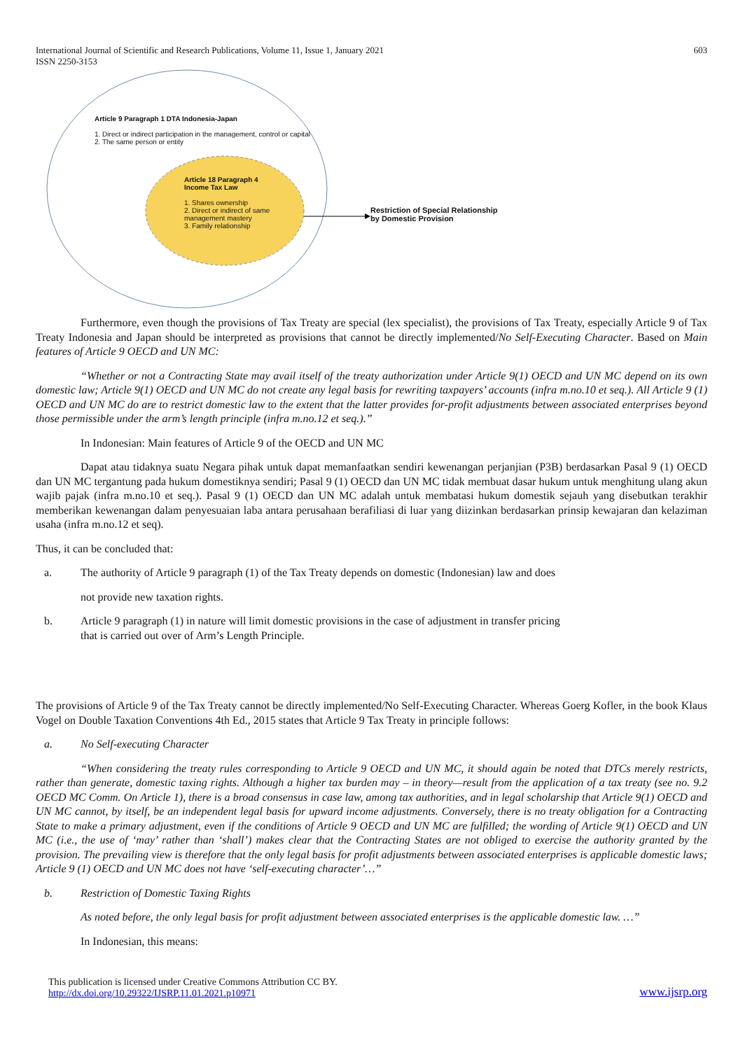International Journal of Scientific and Research Publications, Volume 11, Issue 1, January 2021
ISSN 2250-3153
603
Article 9 Paragraph 1 DTA Indonesia-Japan
1. Direct or indirect participation in the management, control or capital
2. The same person or entity
Article 18 Paragraph 4
Income Tax Law
1. Shares ownership
2. Direct or indirect of same
management mastery
3. Family relationship
Restriction of Special Relationship
by Domestic Provision
Furthermore, even though the provisions of Tax Treaty are special (lex specialist), the provisions of Tax Treaty, especially Article 9 of Tax Treaty Indonesia and Japan should be interpreted as provisions that cannot be directly implemented/No Self-Executing Character. Based on Main features of Article 9 OECD and UN MC:
“Whether or not a Contracting State may avail itself of the treaty authorization under Article 9(1) OECD and UN MC depend on its own domestic law; Article 9(1) OECD and UN MC do not create any legal basis for rewriting taxpayers’ accounts (infra m.no.10 et seq.). All Article 9 (1) OECD and UN MC do are to restrict domestic law to the extent that the latter provides for-profit adjustments between associated enterprises beyond those permissible under the arm’s length principle (infra m.no.12 et seq.).”
In Indonesian: Main features of Article 9 of the OECD and UN MC
Dapat atau tidaknya suatu Negara pihak untuk dapat memanfaatkan sendiri kewenangan perjanjian (P3B) berdasarkan Pasal 9 (1) OECD dan UN MC tergantung pada hukum domestiknya sendiri; Pasal 9 (1) OECD dan UN MC tidak membuat dasar hukum untuk menghitung ulang akun wajib pajak (infra m.no.10 et seq.). Pasal 9 (1) OECD dan UN MC adalah untuk membatasi hukum domestik sejauh yang disebutkan terakhir memberikan kewenangan dalam penyesuaian laba antara perusahaan berafiliasi di luar yang diizinkan berdasarkan prinsip kewajaran dan kelaziman usaha (infra m.no.12 et seq).
Thus, it can be concluded that:
a. The authority of Article 9 paragraph (1) of the Tax Treaty depends on domestic (Indonesian) law and does
not provide new taxation rights.
b. Article 9 paragraph (1) in nature will limit domestic provisions in the case of adjustment in transfer pricing
that is carried out over of Arm’s Length Principle.
The provisions of Article 9 of the Tax Treaty cannot be directly implemented/No Self-Executing Character. Whereas Goerg Kofler, in the book Klaus Vogel on Double Taxation Conventions 4th Ed., 2015 states that Article 9 Tax Treaty in principle follows:
a. No Self-executing Character
“When considering the treaty rules corresponding to Article 9 OECD and UN MC, it should again be noted that DTCs merely restricts, rather than generate, domestic taxing rights. Although a higher tax burden may – in theory—result from the application of a tax treaty (see no. 9.2 OECD MC Comm. On Article 1), there is a broad consensus in case law, among tax authorities, and in legal scholarship that Article 9(1) OECD and UN MC cannot, by itself, be an independent legal basis for upward income adjustments. Conversely, there is no treaty obligation for a Contracting State to make a primary adjustment, even if the conditions of Article 9 OECD and UN MC are fulfilled; the wording of Article 9(1) OECD and UN MC (i.e., the use of ‘may’ rather than ‘shall’) makes clear that the Contracting States are not obliged to exercise the authority granted by the provision. The prevailing view is therefore that the only legal basis for profit adjustments between associated enterprises is applicable domestic laws; Article 9 (1) OECD and UN MC does not have ‘self-executing character’…”
b. Restriction of Domestic Taxing Rights
As noted before, the only legal basis for profit adjustment between associated enterprises is the applicable domestic law. …”
In Indonesian, this means:
This publication is licensed under Creative Commons Attribution CC BY.
http://dx.doi.org/10.29322/IJSRP.11.01.2021.p10971
www.ijsrp.org